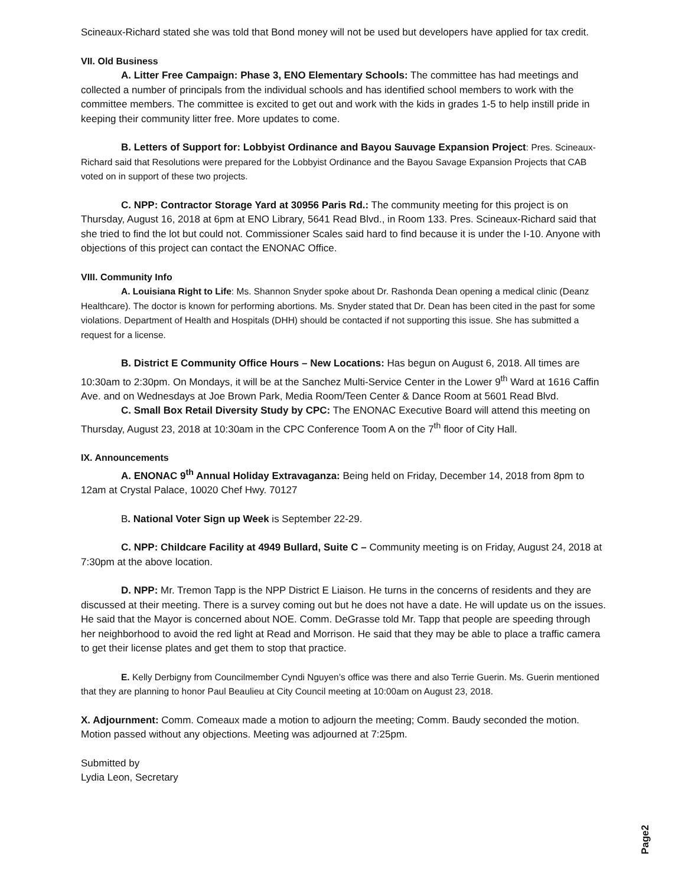Scineaux-Richard stated she was told that Bond money will not be used but developers have applied for tax credit.
VII. Old Business
A. Litter Free Campaign: Phase 3, ENO Elementary Schools: The committee has had meetings and collected a number of principals from the individual schools and has identified school members to work with the committee members. The committee is excited to get out and work with the kids in grades 1-5 to help instill pride in keeping their community litter free. More updates to come.
B. Letters of Support for: Lobbyist Ordinance and Bayou Sauvage Expansion Project: Pres. Scineaux-Richard said that Resolutions were prepared for the Lobbyist Ordinance and the Bayou Savage Expansion Projects that CAB voted on in support of these two projects.
C. NPP: Contractor Storage Yard at 30956 Paris Rd.: The community meeting for this project is on Thursday, August 16, 2018 at 6pm at ENO Library, 5641 Read Blvd., in Room 133. Pres. Scineaux-Richard said that she tried to find the lot but could not. Commissioner Scales said hard to find because it is under the I-10. Anyone with objections of this project can contact the ENONAC Office.
VIII. Community Info
A. Louisiana Right to Life: Ms. Shannon Snyder spoke about Dr. Rashonda Dean opening a medical clinic (Deanz Healthcare). The doctor is known for performing abortions. Ms. Snyder stated that Dr. Dean has been cited in the past for some violations. Department of Health and Hospitals (DHH) should be contacted if not supporting this issue. She has submitted a request for a license.
B. District E Community Office Hours – New Locations: Has begun on August 6, 2018. All times are 10:30am to 2:30pm. On Mondays, it will be at the Sanchez Multi-Service Center in the Lower 9<sup>th</sup> Ward at 1616 Caffin Ave. and on Wednesdays at Joe Brown Park, Media Room/Teen Center & Dance Room at 5601 Read Blvd.
C. Small Box Retail Diversity Study by CPC: The ENONAC Executive Board will attend this meeting on Thursday, August 23, 2018 at 10:30am in the CPC Conference Toom A on the 7<sup>th</sup> floor of City Hall.
IX. Announcements
A. ENONAC 9<sup>th</sup> Annual Holiday Extravaganza: Being held on Friday, December 14, 2018 from 8pm to 12am at Crystal Palace, 10020 Chef Hwy. 70127
B. National Voter Sign up Week is September 22-29.
C. NPP: Childcare Facility at 4949 Bullard, Suite C – Community meeting is on Friday, August 24, 2018 at 7:30pm at the above location.
D. NPP: Mr. Tremon Tapp is the NPP District E Liaison. He turns in the concerns of residents and they are discussed at their meeting. There is a survey coming out but he does not have a date. He will update us on the issues. He said that the Mayor is concerned about NOE. Comm. DeGrasse told Mr. Tapp that people are speeding through her neighborhood to avoid the red light at Read and Morrison. He said that they may be able to place a traffic camera to get their license plates and get them to stop that practice.
E. Kelly Derbigny from Councilmember Cyndi Nguyen’s office was there and also Terrie Guerin. Ms. Guerin mentioned that they are planning to honor Paul Beaulieu at City Council meeting at 10:00am on August 23, 2018.
X. Adjournment: Comm. Comeaux made a motion to adjourn the meeting; Comm. Baudy seconded the motion. Motion passed without any objections. Meeting was adjourned at 7:25pm.
Submitted by
Lydia Leon, Secretary
Page2